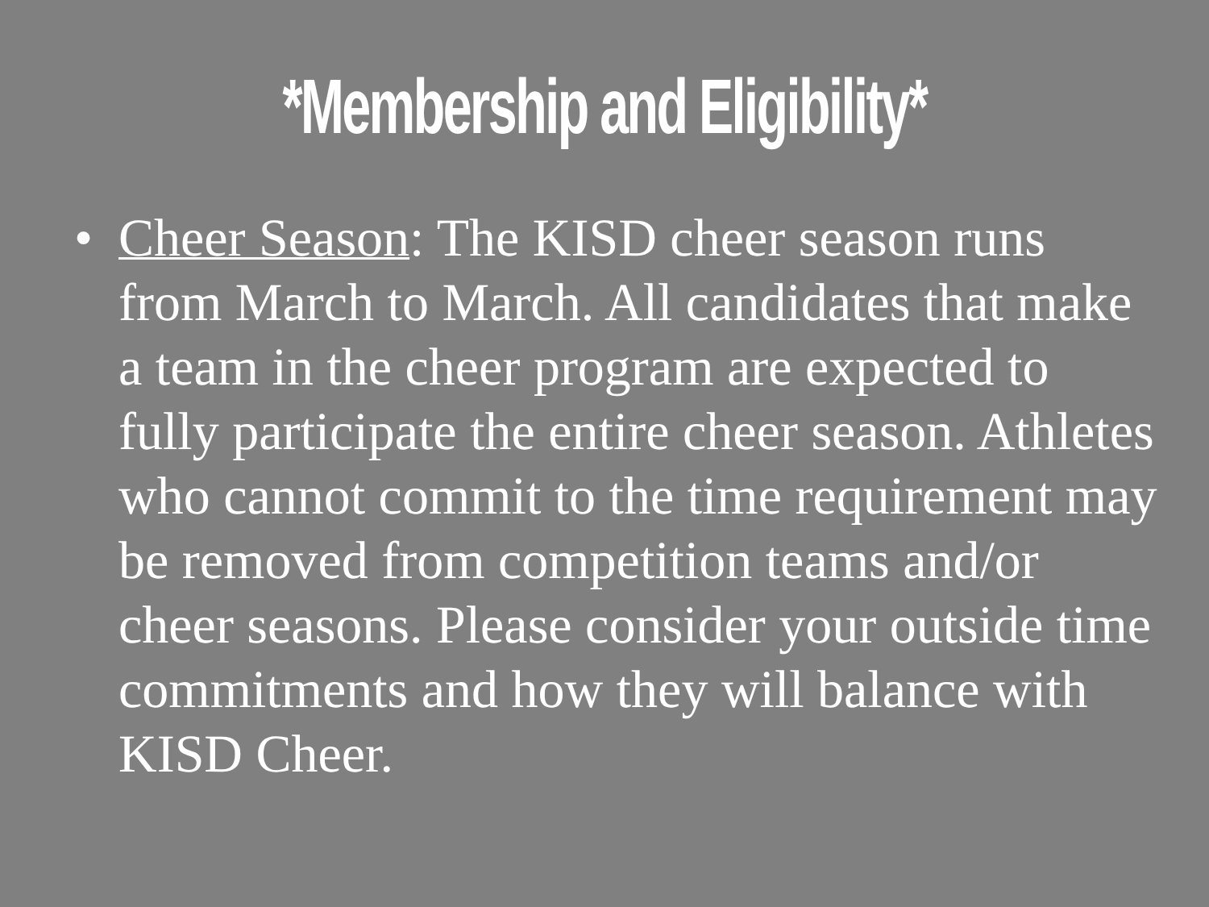*Membership and Eligibility*
• Cheer Season: The KISD cheer season runs from March to March. All candidates that make a team in the cheer program are expected to fully participate the entire cheer season. Athletes who cannot commit to the time requirement may be removed from competition teams and/or cheer seasons. Please consider your outside time commitments and how they will balance with KISD Cheer.